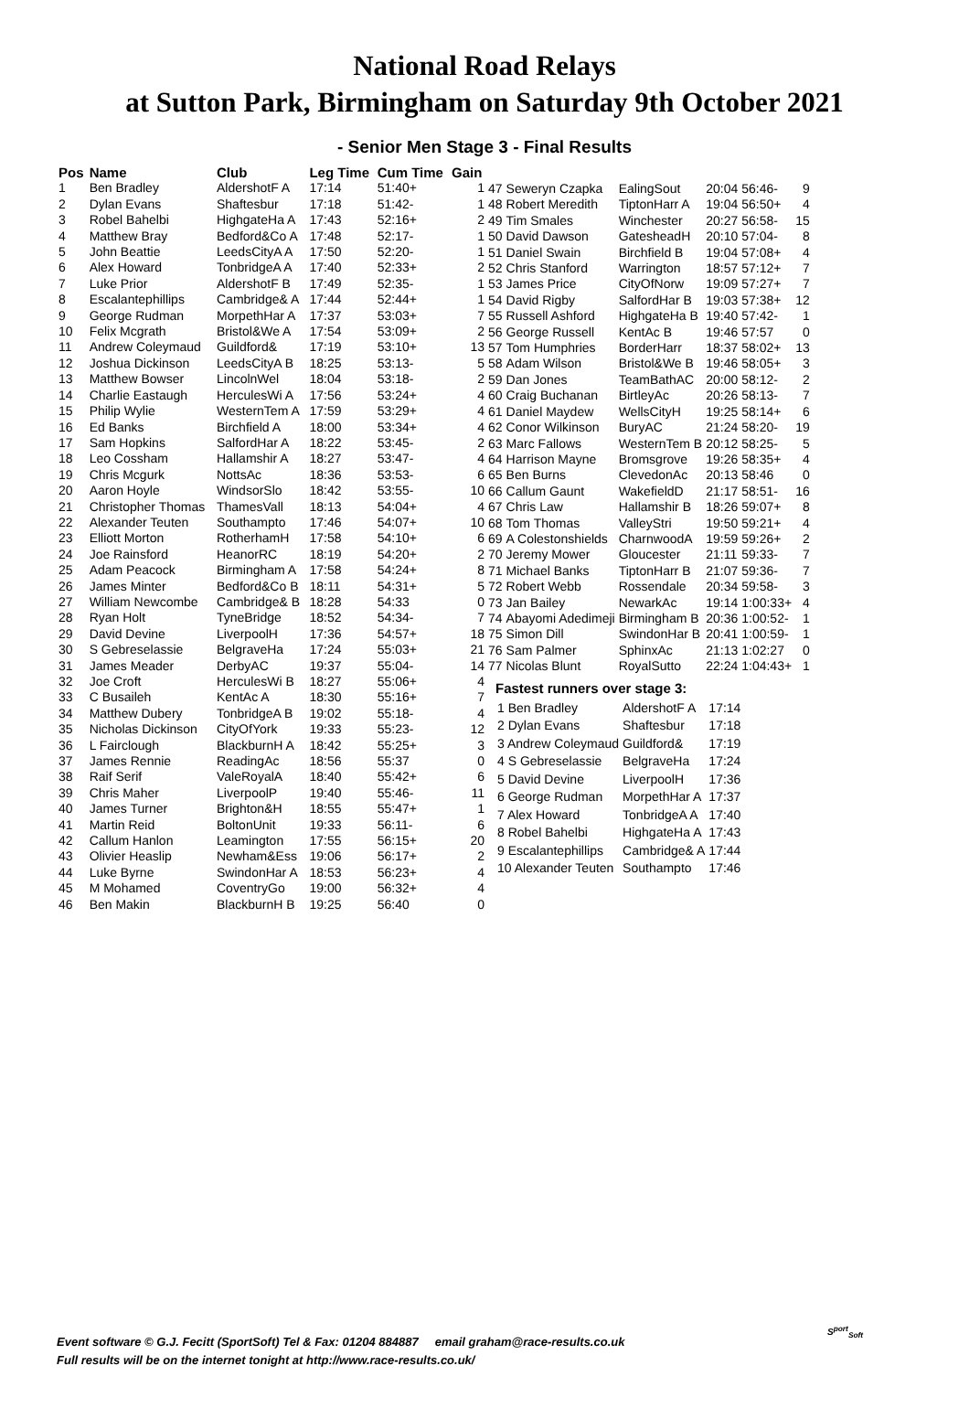National Road Relays
at Sutton Park, Birmingham on Saturday 9th October 2021
- Senior Men Stage 3 - Final Results
| Pos | Name | Club | Leg Time | Cum Time | Gain |
| --- | --- | --- | --- | --- | --- |
| 1 | Ben Bradley | AldershotF A | 17:14 | 51:40+ | 1 |
| 2 | Dylan Evans | Shaftesbur | 17:18 | 51:42- | 1 |
| 3 | Robel Bahelbi | HighgateHa A | 17:43 | 52:16+ | 2 |
| 4 | Matthew Bray | Bedford&Co A | 17:48 | 52:17- | 1 |
| 5 | John Beattie | LeedsCityA A | 17:50 | 52:20- | 1 |
| 6 | Alex Howard | TonbridgeA A | 17:40 | 52:33+ | 2 |
| 7 | Luke Prior | AldershotF B | 17:49 | 52:35- | 1 |
| 8 | Escalantephillips | Cambridge& A | 17:44 | 52:44+ | 1 |
| 9 | George Rudman | MorpethHar A | 17:37 | 53:03+ | 7 |
| 10 | Felix Mcgrath | Bristol&We A | 17:54 | 53:09+ | 2 |
| 11 | Andrew Coleymaud | Guildford& | 17:19 | 53:10+ | 13 |
| 12 | Joshua Dickinson | LeedsCityA B | 18:25 | 53:13- | 5 |
| 13 | Matthew Bowser | LincolnWel | 18:04 | 53:18- | 2 |
| 14 | Charlie Eastaugh | HerculesWi A | 17:56 | 53:24+ | 4 |
| 15 | Philip Wylie | WesternTem A | 17:59 | 53:29+ | 4 |
| 16 | Ed Banks | Birchfield A | 18:00 | 53:34+ | 4 |
| 17 | Sam Hopkins | SalfordHar A | 18:22 | 53:45- | 2 |
| 18 | Leo Cossham | Hallamshir A | 18:27 | 53:47- | 4 |
| 19 | Chris Mcgurk | NottsAc | 18:36 | 53:53- | 6 |
| 20 | Aaron Hoyle | WindsorSlo | 18:42 | 53:55- | 10 |
| 21 | Christopher Thomas | ThamesVall | 18:13 | 54:04+ | 4 |
| 22 | Alexander Teuten | Southampto | 17:46 | 54:07+ | 10 |
| 23 | Elliott Morton | RotherhamH | 17:58 | 54:10+ | 6 |
| 24 | Joe Rainsford | HeanorRC | 18:19 | 54:20+ | 2 |
| 25 | Adam Peacock | Birmingham A | 17:58 | 54:24+ | 8 |
| 26 | James Minter | Bedford&Co B | 18:11 | 54:31+ | 5 |
| 27 | William Newcombe | Cambridge& B | 18:28 | 54:33 | 0 |
| 28 | Ryan Holt | TyneBridge | 18:52 | 54:34- | 7 |
| 29 | David Devine | LiverpoolH | 17:36 | 54:57+ | 18 |
| 30 | S Gebreselassie | BelgraveHa | 17:24 | 55:03+ | 21 |
| 31 | James Meader | DerbyAC | 19:37 | 55:04- | 14 |
| 32 | Joe Croft | HerculesWi B | 18:27 | 55:06+ | 4 |
| 33 | C Busaileh | KentAc A | 18:30 | 55:16+ | 7 |
| 34 | Matthew Dubery | TonbridgeA B | 19:02 | 55:18- | 4 |
| 35 | Nicholas Dickinson | CityOfYork | 19:33 | 55:23- | 12 |
| 36 | L Fairclough | BlackburnH A | 18:42 | 55:25+ | 3 |
| 37 | James Rennie | ReadingAc | 18:56 | 55:37 | 0 |
| 38 | Raif Serif | ValeRoyalA | 18:40 | 55:42+ | 6 |
| 39 | Chris Maher | LiverpoolP | 19:40 | 55:46- | 11 |
| 40 | James Turner | Brighton&H | 18:55 | 55:47+ | 1 |
| 41 | Martin Reid | BoltonUnit | 19:33 | 56:11- | 6 |
| 42 | Callum Hanlon | Leamington | 17:55 | 56:15+ | 20 |
| 43 | Olivier Heaslip | Newham&Ess | 19:06 | 56:17+ | 2 |
| 44 | Luke Byrne | SwindonHar A | 18:53 | 56:23+ | 4 |
| 45 | M Mohamed | CoventryGo | 19:00 | 56:32+ | 4 |
| 46 | Ben Makin | BlackburnH B | 19:25 | 56:40 | 0 |
| 47 | Seweryn Czapka | EalingSout | 20:04 | 56:46- | 9 |
| 48 | Robert Meredith | TiptonHarr A | 19:04 | 56:50+ | 4 |
| 49 | Tim Smales | Winchester | 20:27 | 56:58- | 15 |
| 50 | David Dawson | GatesheadH | 20:10 | 57:04- | 8 |
| 51 | Daniel Swain | Birchfield B | 19:04 | 57:08+ | 4 |
| 52 | Chris Stanford | Warrington | 18:57 | 57:12+ | 7 |
| 53 | James Price | CityOfNorw | 19:09 | 57:27+ | 7 |
| 54 | David Rigby | SalfordHar B | 19:03 | 57:38+ | 12 |
| 55 | Russell Ashford | HighgateHa B | 19:40 | 57:42- | 1 |
| 56 | George Russell | KentAc B | 19:46 | 57:57 | 0 |
| 57 | Tom Humphries | BorderHarr | 18:37 | 58:02+ | 13 |
| 58 | Adam Wilson | Bristol&We B | 19:46 | 58:05+ | 3 |
| 59 | Dan Jones | TeamBathAC | 20:00 | 58:12- | 2 |
| 60 | Craig Buchanan | BirtleyAc | 20:26 | 58:13- | 7 |
| 61 | Daniel Maydew | WellsCityH | 19:25 | 58:14+ | 6 |
| 62 | Conor Wilkinson | BuryAC | 21:24 | 58:20- | 19 |
| 63 | Marc Fallows | WesternTem B | 20:12 | 58:25- | 5 |
| 64 | Harrison Mayne | Bromsgrove | 19:26 | 58:35+ | 4 |
| 65 | Ben Burns | ClevedonAc | 20:13 | 58:46 | 0 |
| 66 | Callum Gaunt | WakefieldD | 21:17 | 58:51- | 16 |
| 67 | Chris Law | Hallamshir B | 18:26 | 59:07+ | 8 |
| 68 | Tom Thomas | ValleyStri | 19:50 | 59:21+ | 4 |
| 69 | A Colestonshields | CharnwoodA | 19:59 | 59:26+ | 2 |
| 70 | Jeremy Mower | Gloucester | 21:11 | 59:33- | 7 |
| 71 | Michael Banks | TiptonHarr B | 21:07 | 59:36- | 7 |
| 72 | Robert Webb | Rossendale | 20:34 | 59:58- | 3 |
| 73 | Jan Bailey | NewarkAc | 19:14 | 1:00:33+ | 4 |
| 74 | Abayomi Adedimeji | Birmingham B | 20:36 | 1:00:52- | 1 |
| 75 | Simon Dill | SwindonHar B | 20:41 | 1:00:59- | 1 |
| 76 | Sam Palmer | SphinxAc | 21:13 | 1:02:27 | 0 |
| 77 | Nicolas Blunt | RoyalSutto | 22:24 | 1:04:43+ | 1 |
Fastest runners over stage 3:
| 1 Ben Bradley | AldershotF A | 17:14 |
| 2 Dylan Evans | Shaftesbur | 17:18 |
| 3 Andrew Coleymaud | Guildford& | 17:19 |
| 4 S Gebreselassie | BelgraveHa | 17:24 |
| 5 David Devine | LiverpoolH | 17:36 |
| 6 George Rudman | MorpethHar A | 17:37 |
| 7 Alex Howard | TonbridgeA A | 17:40 |
| 8 Robel Bahelbi | HighgateHa A | 17:43 |
| 9 Escalantephillips | Cambridge& A | 17:44 |
| 10 Alexander Teuten | Southampto | 17:46 |
Event software © G.J. Fecitt (SportSoft) Tel & Fax: 01204 884887 email graham@race-results.co.uk
Full results will be on the internet tonight at http://www.race-results.co.uk/
S<sup>port</sup><sub>Soft</sub>